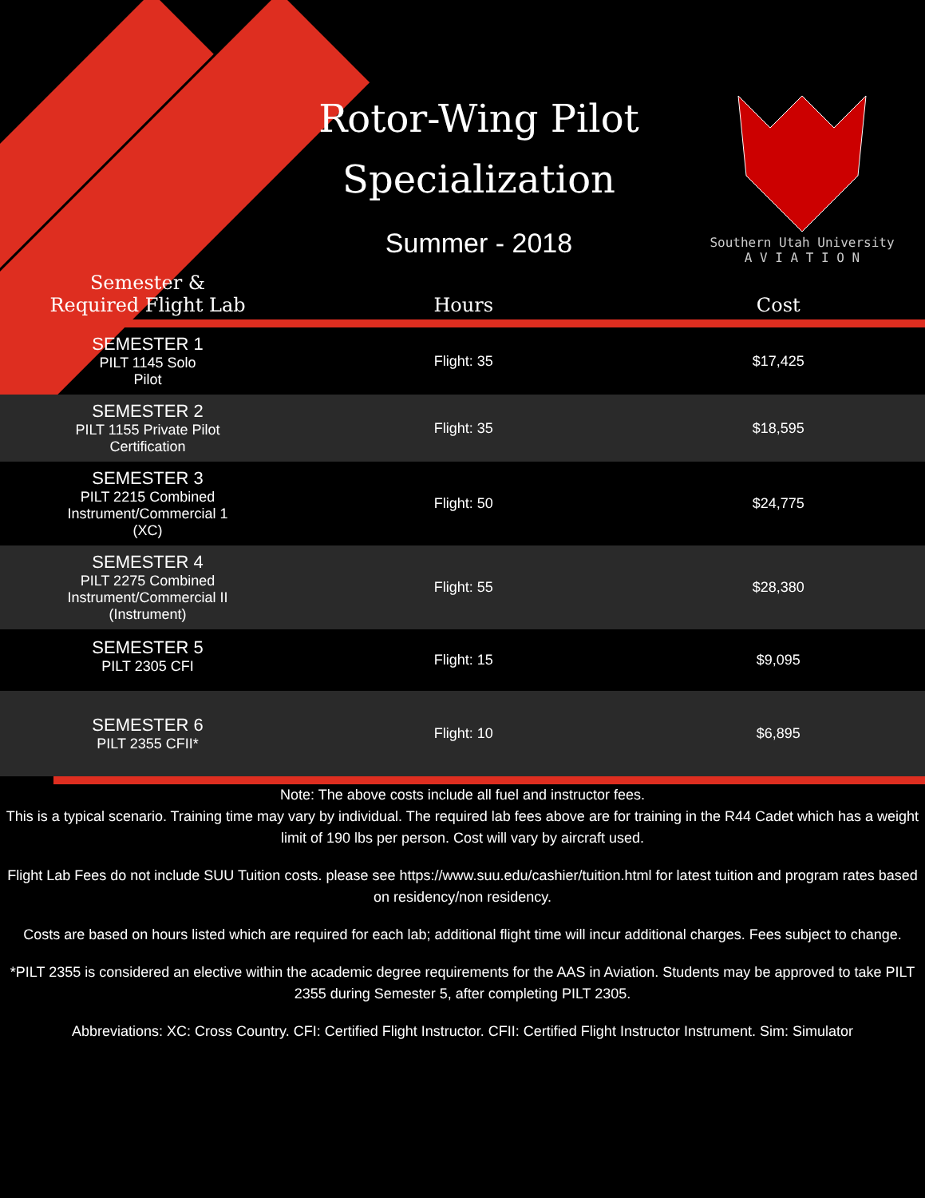Rotor-Wing Pilot Specialization
Summer - 2018
Southern Utah University
A V I A T I O N
| Semester & Required Flight Lab | Hours | Cost |
| --- | --- | --- |
| SEMESTER 1 PILT 1145 Solo Pilot | Flight: 35 | $17,425 |
| SEMESTER 2 PILT 1155 Private Pilot Certification | Flight: 35 | $18,595 |
| SEMESTER 3 PILT 2215 Combined Instrument/Commercial 1 (XC) | Flight: 50 | $24,775 |
| SEMESTER 4 PILT 2275 Combined Instrument/Commercial II (Instrument) | Flight: 55 | $28,380 |
| SEMESTER 5 PILT 2305 CFI | Flight: 15 | $9,095 |
| SEMESTER 6 PILT 2355 CFII* | Flight: 10 | $6,895 |
Note: The above costs include all fuel and instructor fees.
This is a typical scenario. Training time may vary by individual. The required lab fees above are for training in the R44 Cadet which has a weight limit of 190 lbs per person. Cost will vary by aircraft used.
Flight Lab Fees do not include SUU Tuition costs. please see https://www.suu.edu/cashier/tuition.html for latest tuition and program rates based on residency/non residency.
Costs are based on hours listed which are required for each lab; additional flight time will incur additional charges. Fees subject to change.
*PILT 2355 is considered an elective within the academic degree requirements for the AAS in Aviation. Students may be approved to take PILT 2355 during Semester 5, after completing PILT 2305.
Abbreviations: XC: Cross Country. CFI: Certified Flight Instructor. CFII: Certified Flight Instructor Instrument. Sim: Simulator